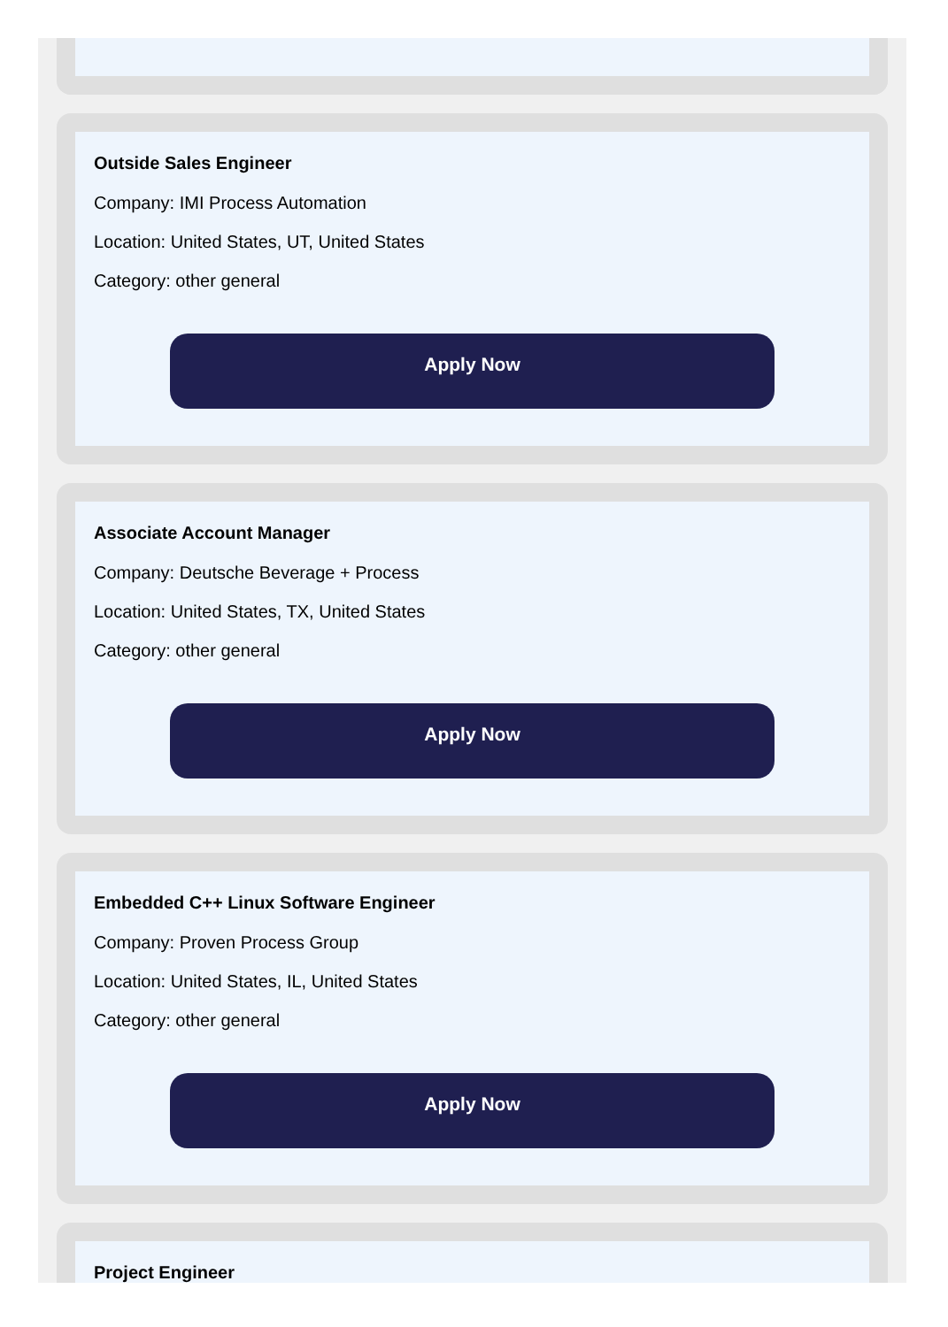Outside Sales Engineer
Company: IMI Process Automation
Location: United States, UT, United States
Category: other general
Apply Now
Associate Account Manager
Company: Deutsche Beverage + Process
Location: United States, TX, United States
Category: other general
Apply Now
Embedded C++ Linux Software Engineer
Company: Proven Process Group
Location: United States, IL, United States
Category: other general
Apply Now
Project Engineer